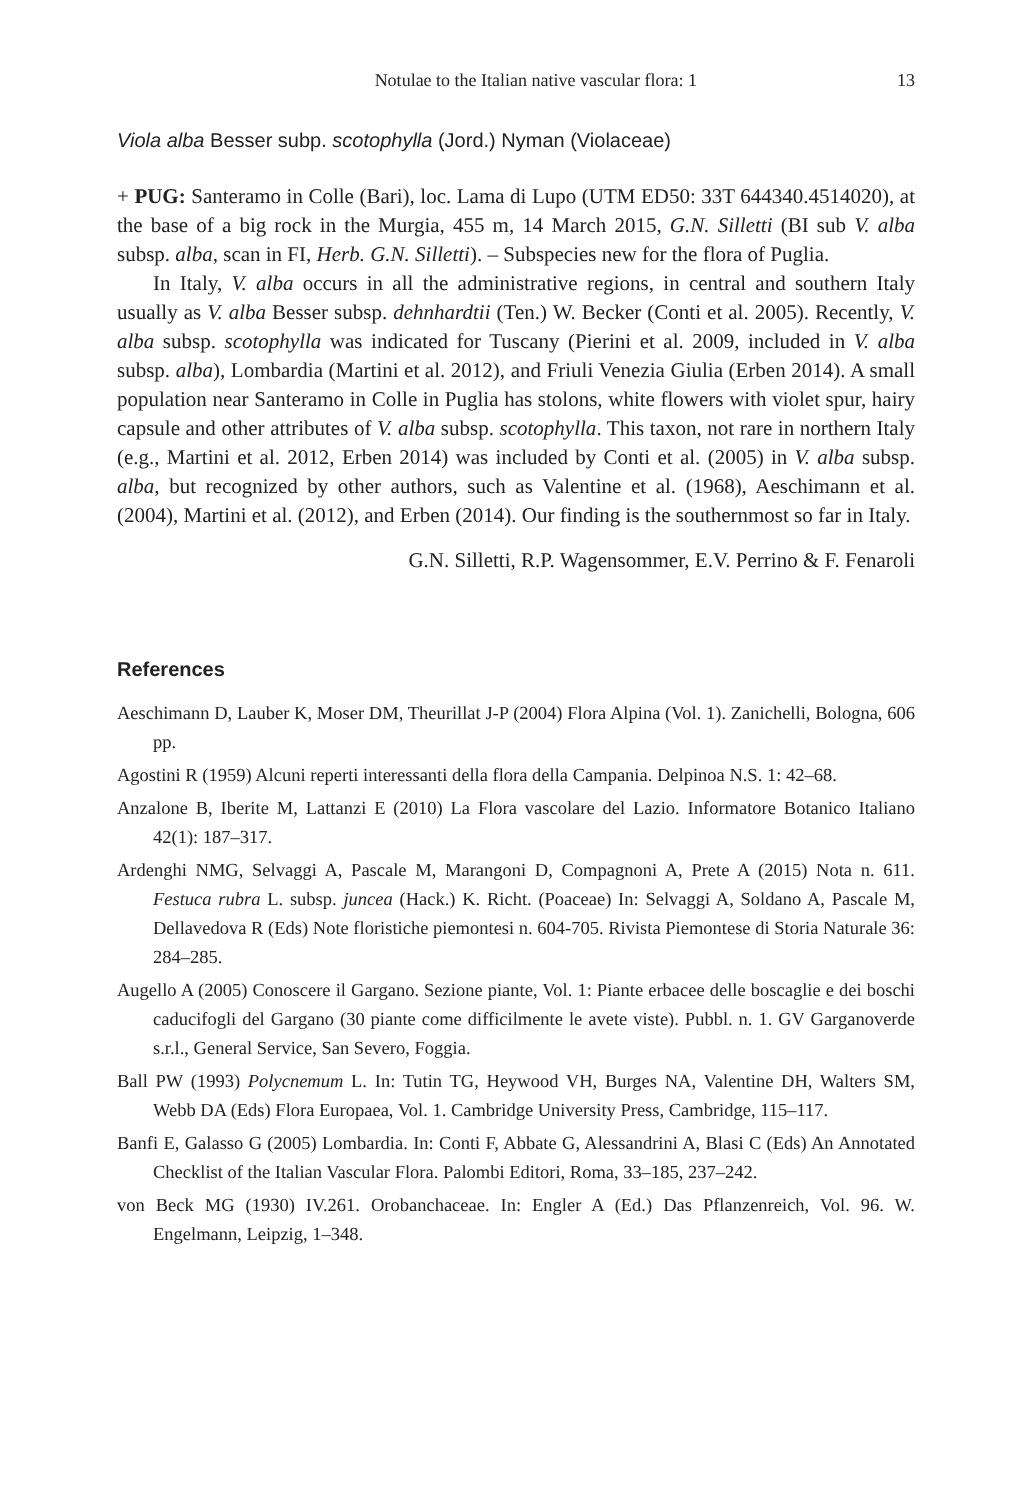Notulae to the Italian native vascular flora: 1 13
Viola alba Besser subp. scotophylla (Jord.) Nyman (Violaceae)
+ PUG: Santeramo in Colle (Bari), loc. Lama di Lupo (UTM ED50: 33T 644340.4514020), at the base of a big rock in the Murgia, 455 m, 14 March 2015, G.N. Silletti (BI sub V. alba subsp. alba, scan in FI, Herb. G.N. Silletti). – Subspecies new for the flora of Puglia.
In Italy, V. alba occurs in all the administrative regions, in central and southern Italy usually as V. alba Besser subsp. dehnhardtii (Ten.) W. Becker (Conti et al. 2005). Recently, V. alba subsp. scotophylla was indicated for Tuscany (Pierini et al. 2009, included in V. alba subsp. alba), Lombardia (Martini et al. 2012), and Friuli Venezia Giulia (Erben 2014). A small population near Santeramo in Colle in Puglia has stolons, white flowers with violet spur, hairy capsule and other attributes of V. alba subsp. scotophylla. This taxon, not rare in northern Italy (e.g., Martini et al. 2012, Erben 2014) was included by Conti et al. (2005) in V. alba subsp. alba, but recognized by other authors, such as Valentine et al. (1968), Aeschimann et al. (2004), Martini et al. (2012), and Erben (2014). Our finding is the southernmost so far in Italy.
G.N. Silletti, R.P. Wagensommer, E.V. Perrino & F. Fenaroli
References
Aeschimann D, Lauber K, Moser DM, Theurillat J-P (2004) Flora Alpina (Vol. 1). Zanichelli, Bologna, 606 pp.
Agostini R (1959) Alcuni reperti interessanti della flora della Campania. Delpinoa N.S. 1: 42–68.
Anzalone B, Iberite M, Lattanzi E (2010) La Flora vascolare del Lazio. Informatore Botanico Italiano 42(1): 187–317.
Ardenghi NMG, Selvaggi A, Pascale M, Marangoni D, Compagnoni A, Prete A (2015) Nota n. 611. Festuca rubra L. subsp. juncea (Hack.) K. Richt. (Poaceae) In: Selvaggi A, Soldano A, Pascale M, Dellavedova R (Eds) Note floristiche piemontesi n. 604-705. Rivista Piemontese di Storia Naturale 36: 284–285.
Augello A (2005) Conoscere il Gargano. Sezione piante, Vol. 1: Piante erbacee delle boscaglie e dei boschi caducifogli del Gargano (30 piante come difficilmente le avete viste). Pubbl. n. 1. GV Garganoverde s.r.l., General Service, San Severo, Foggia.
Ball PW (1993) Polycnemum L. In: Tutin TG, Heywood VH, Burges NA, Valentine DH, Walters SM, Webb DA (Eds) Flora Europaea, Vol. 1. Cambridge University Press, Cambridge, 115–117.
Banfi E, Galasso G (2005) Lombardia. In: Conti F, Abbate G, Alessandrini A, Blasi C (Eds) An Annotated Checklist of the Italian Vascular Flora. Palombi Editori, Roma, 33–185, 237–242.
von Beck MG (1930) IV.261. Orobanchaceae. In: Engler A (Ed.) Das Pflanzenreich, Vol. 96. W. Engelmann, Leipzig, 1–348.